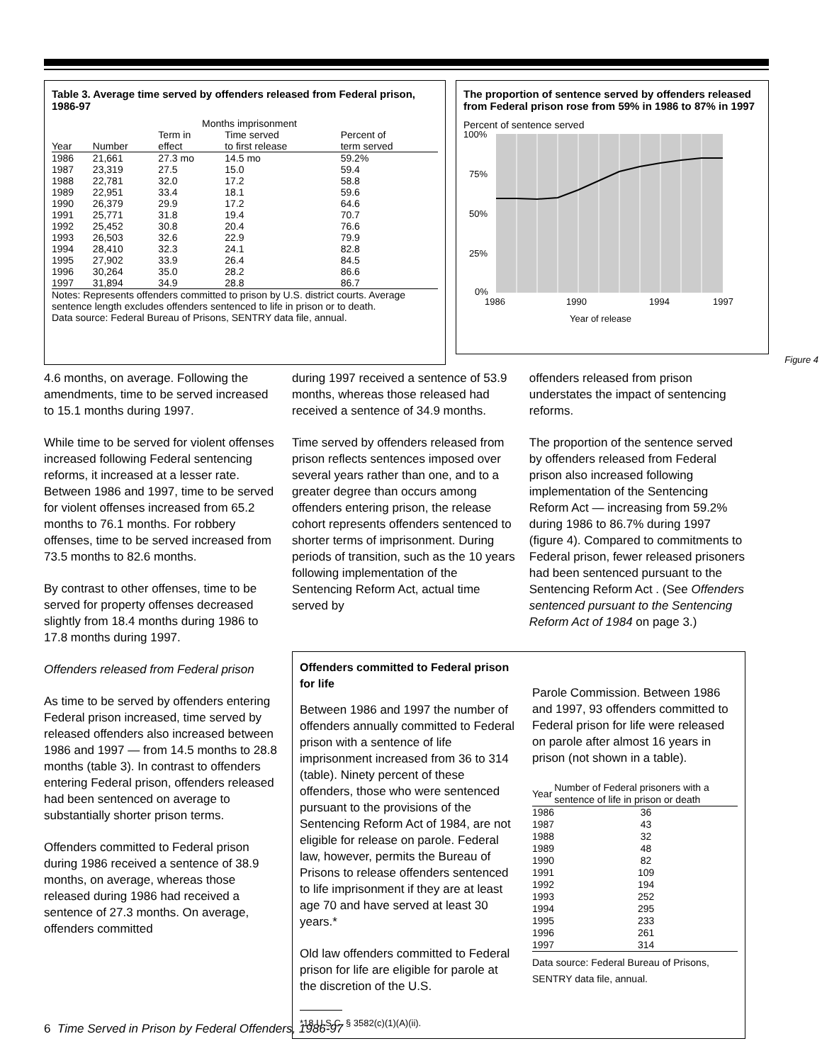Table 3. Average time served by offenders released from Federal prison, 1986-97
| | | Months imprisonment | | |
| --- | --- | --- | --- | --- |
| Year | Number | Term in effect | Time served to first release | Percent of term served |
| 1986 | 21,661 | 27.3 mo | 14.5 mo | 59.2% |
| 1987 | 23,319 | 27.5 | 15.0 | 59.4 |
| 1988 | 22,781 | 32.0 | 17.2 | 58.8 |
| 1989 | 22,951 | 33.4 | 18.1 | 59.6 |
| 1990 | 26,379 | 29.9 | 17.2 | 64.6 |
| 1991 | 25,771 | 31.8 | 19.4 | 70.7 |
| 1992 | 25,452 | 30.8 | 20.4 | 76.6 |
| 1993 | 26,503 | 32.6 | 22.9 | 79.9 |
| 1994 | 28,410 | 32.3 | 24.1 | 82.8 |
| 1995 | 27,902 | 33.9 | 26.4 | 84.5 |
| 1996 | 30,264 | 35.0 | 28.2 | 86.6 |
| 1997 | 31,894 | 34.9 | 28.8 | 86.7 |
Notes: Represents offenders committed to prison by U.S. district courts. Average sentence length excludes offenders sentenced to life in prison or to death.
Data source: Federal Bureau of Prisons, SENTRY data file, annual.
The proportion of sentence served by offenders released from Federal prison rose from 59% in 1986 to 87% in 1997
Percent of sentence served
100%
75%
50%
25%
0%
1986
1990
1994
1997
Year of release
Figure 4
4.6 months, on average. Following the amendments, time to be served increased to 15.1 months during 1997.
While time to be served for violent offenses increased following Federal sentencing reforms, it increased at a lesser rate. Between 1986 and 1997, time to be served for violent offenses increased from 65.2 months to 76.1 months. For robbery offenses, time to be served increased from 73.5 months to 82.6 months.
By contrast to other offenses, time to be served for property offenses decreased slightly from 18.4 months during 1986 to 17.8 months during 1997.
Offenders released from Federal prison
As time to be served by offenders entering Federal prison increased, time served by released offenders also increased between 1986 and 1997 — from 14.5 months to 28.8 months (table 3). In contrast to offenders entering Federal prison, offenders released had been sentenced on average to substantially shorter prison terms.
Offenders committed to Federal prison during 1986 received a sentence of 38.9 months, on average, whereas those released during 1986 had received a sentence of 27.3 months. On average, offenders committed
during 1997 received a sentence of 53.9 months, whereas those released had received a sentence of 34.9 months.
Time served by offenders released from prison reflects sentences imposed over several years rather than one, and to a greater degree than occurs among offenders entering prison, the release cohort represents offenders sentenced to shorter terms of imprisonment. During periods of transition, such as the 10 years following implementation of the Sentencing Reform Act, actual time served by
offenders released from prison understates the impact of sentencing reforms.
The proportion of the sentence served by offenders released from Federal prison also increased following implementation of the Sentencing Reform Act — increasing from 59.2% during 1986 to 86.7% during 1997 (figure 4). Compared to commitments to Federal prison, fewer released prisoners had been sentenced pursuant to the Sentencing Reform Act . (See Offenders sentenced pursuant to the Sentencing Reform Act of 1984 on page 3.)
Offenders committed to Federal prison for life
Between 1986 and 1997 the number of offenders annually committed to Federal prison with a sentence of life imprisonment increased from 36 to 314 (table). Ninety percent of these offenders, those who were sentenced pursuant to the provisions of the Sentencing Reform Act of 1984, are not eligible for release on parole. Federal law, however, permits the Bureau of Prisons to release offenders sentenced to life imprisonment if they are at least age 70 and have served at least 30 years.*
Old law offenders committed to Federal prison for life are eligible for parole at the discretion of the U.S.
*18 U.S.C. § 3582(c)(1)(A)(ii).
Parole Commission. Between 1986 and 1997, 93 offenders committed to Federal prison for life were released on parole after almost 16 years in prison (not shown in a table).
| Year | Number of Federal prisoners with a sentence of life in prison or death |
| --- | --- |
| 1986 | 36 |
| 1987 | 43 |
| 1988 | 32 |
| 1989 | 48 |
| 1990 | 82 |
| 1991 | 109 |
| 1992 | 194 |
| 1993 | 252 |
| 1994 | 295 |
| 1995 | 233 |
| 1996 | 261 |
| 1997 | 314 |
Data source: Federal Bureau of Prisons, SENTRY data file, annual.
6 Time Served in Prison by Federal Offenders, 1986-97